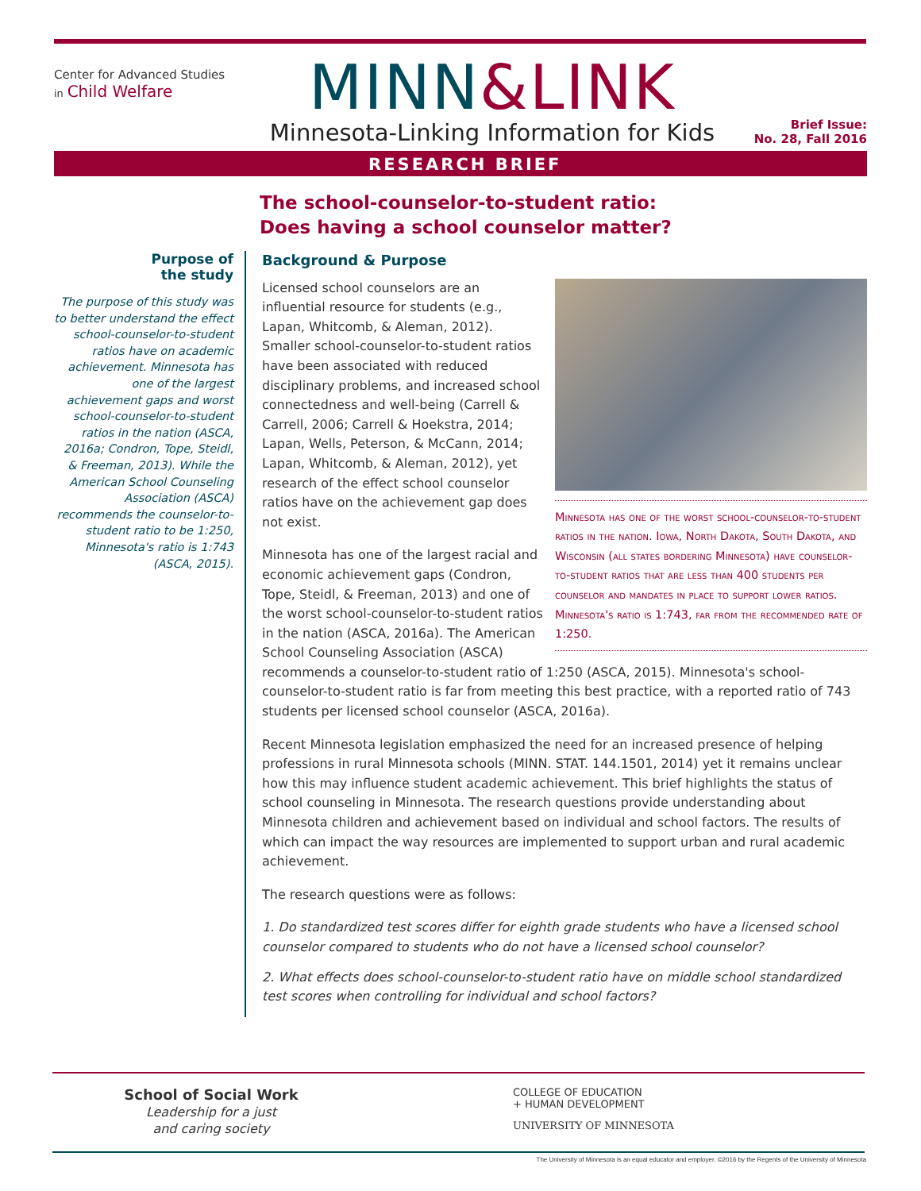Center for Advanced Studies
in Child Welfare
MINN&LINK
Minnesota-Linking Information for Kids
Brief Issue:
No. 28, Fall 2016
RESEARCH BRIEF
The school-counselor-to-student ratio:
Does having a school counselor matter?
Purpose of
the study
The purpose of this study was to better understand the effect school-counselor-to-student ratios have on academic achievement. Minnesota has one of the largest achievement gaps and worst school-counselor-to-student ratios in the nation (ASCA, 2016a; Condron, Tope, Steidl, & Freeman, 2013). While the American School Counseling Association (ASCA) recommends the counselor-to-student ratio to be 1:250, Minnesota's ratio is 1:743 (ASCA, 2015).
Background & Purpose
Minnesota has one of the worst school-counselor-to-student ratios in the nation. Iowa, North Dakota, South Dakota, and Wisconsin (all states bordering Minnesota) have counselor-to-student ratios that are less than 400 students per counselor and mandates in place to support lower ratios. Minnesota's ratio is 1:743, far from the recommended rate of 1:250.
Licensed school counselors are an influential resource for students (e.g., Lapan, Whitcomb, & Aleman, 2012). Smaller school-counselor-to-student ratios have been associated with reduced disciplinary problems, and increased school connectedness and well-being (Carrell & Carrell, 2006; Carrell & Hoekstra, 2014; Lapan, Wells, Peterson, & McCann, 2014; Lapan, Whitcomb, & Aleman, 2012), yet research of the effect school counselor ratios have on the achievement gap does not exist.
Minnesota has one of the largest racial and economic achievement gaps (Condron, Tope, Steidl, & Freeman, 2013) and one of the worst school-counselor-to-student ratios in the nation (ASCA, 2016a). The American School Counseling Association (ASCA) recommends a counselor-to-student ratio of 1:250 (ASCA, 2015). Minnesota's school-counselor-to-student ratio is far from meeting this best practice, with a reported ratio of 743 students per licensed school counselor (ASCA, 2016a).
Recent Minnesota legislation emphasized the need for an increased presence of helping professions in rural Minnesota schools (MINN. STAT. 144.1501, 2014) yet it remains unclear how this may influence student academic achievement. This brief highlights the status of school counseling in Minnesota. The research questions provide understanding about Minnesota children and achievement based on individual and school factors. The results of which can impact the way resources are implemented to support urban and rural academic achievement.
The research questions were as follows:
1. Do standardized test scores differ for eighth grade students who have a licensed school counselor compared to students who do not have a licensed school counselor?
2. What effects does school-counselor-to-student ratio have on middle school standardized test scores when controlling for individual and school factors?
School of Social Work
Leadership for a just
and caring society
COLLEGE OF EDUCATION
+ HUMAN DEVELOPMENT
UNIVERSITY OF MINNESOTA
The University of Minnesota is an equal educator and employer. ©2016 by the Regents of the University of Minnesota